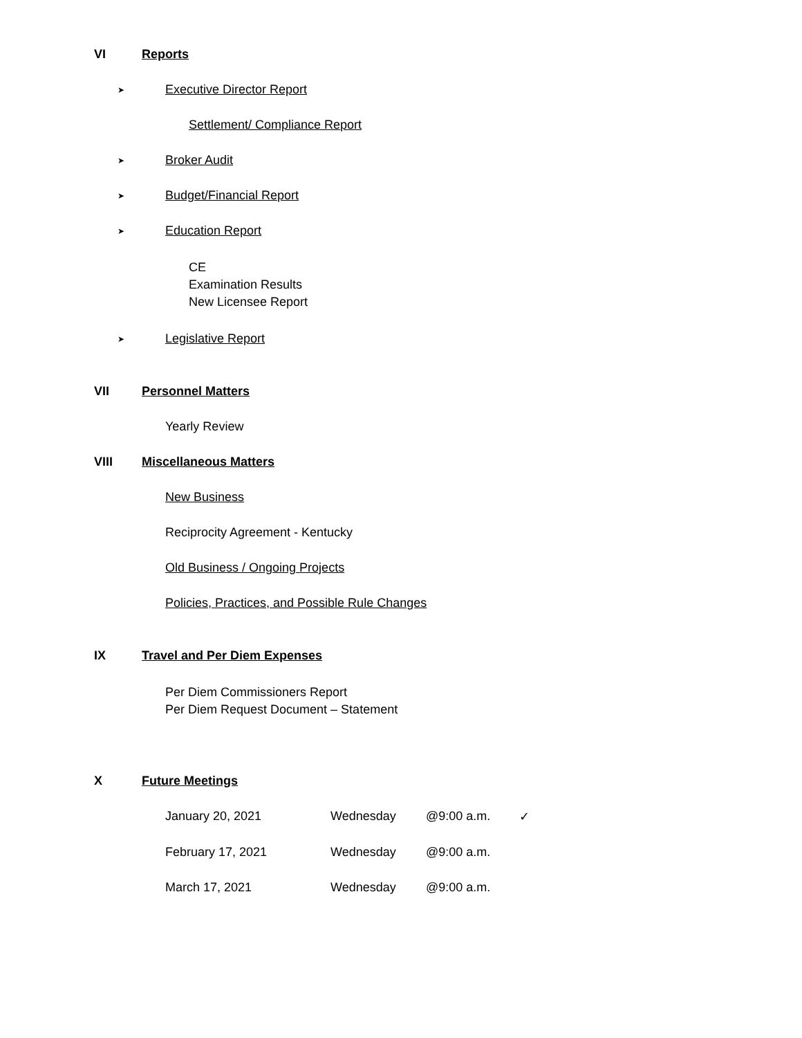VI Reports
➤ Executive Director Report
Settlement/ Compliance Report
➤ Broker Audit
➤ Budget/Financial Report
➤ Education Report
CE
Examination Results
New Licensee Report
➤ Legislative Report
VII Personnel Matters
Yearly Review
VIII Miscellaneous Matters
New Business
Reciprocity Agreement - Kentucky
Old Business / Ongoing Projects
Policies, Practices, and Possible Rule Changes
IX Travel and Per Diem Expenses
Per Diem Commissioners Report
Per Diem Request Document – Statement
X Future Meetings
January 20, 2021 Wednesday @9:00 a.m. ✓
February 17, 2021 Wednesday @9:00 a.m.
March 17, 2021 Wednesday @9:00 a.m.